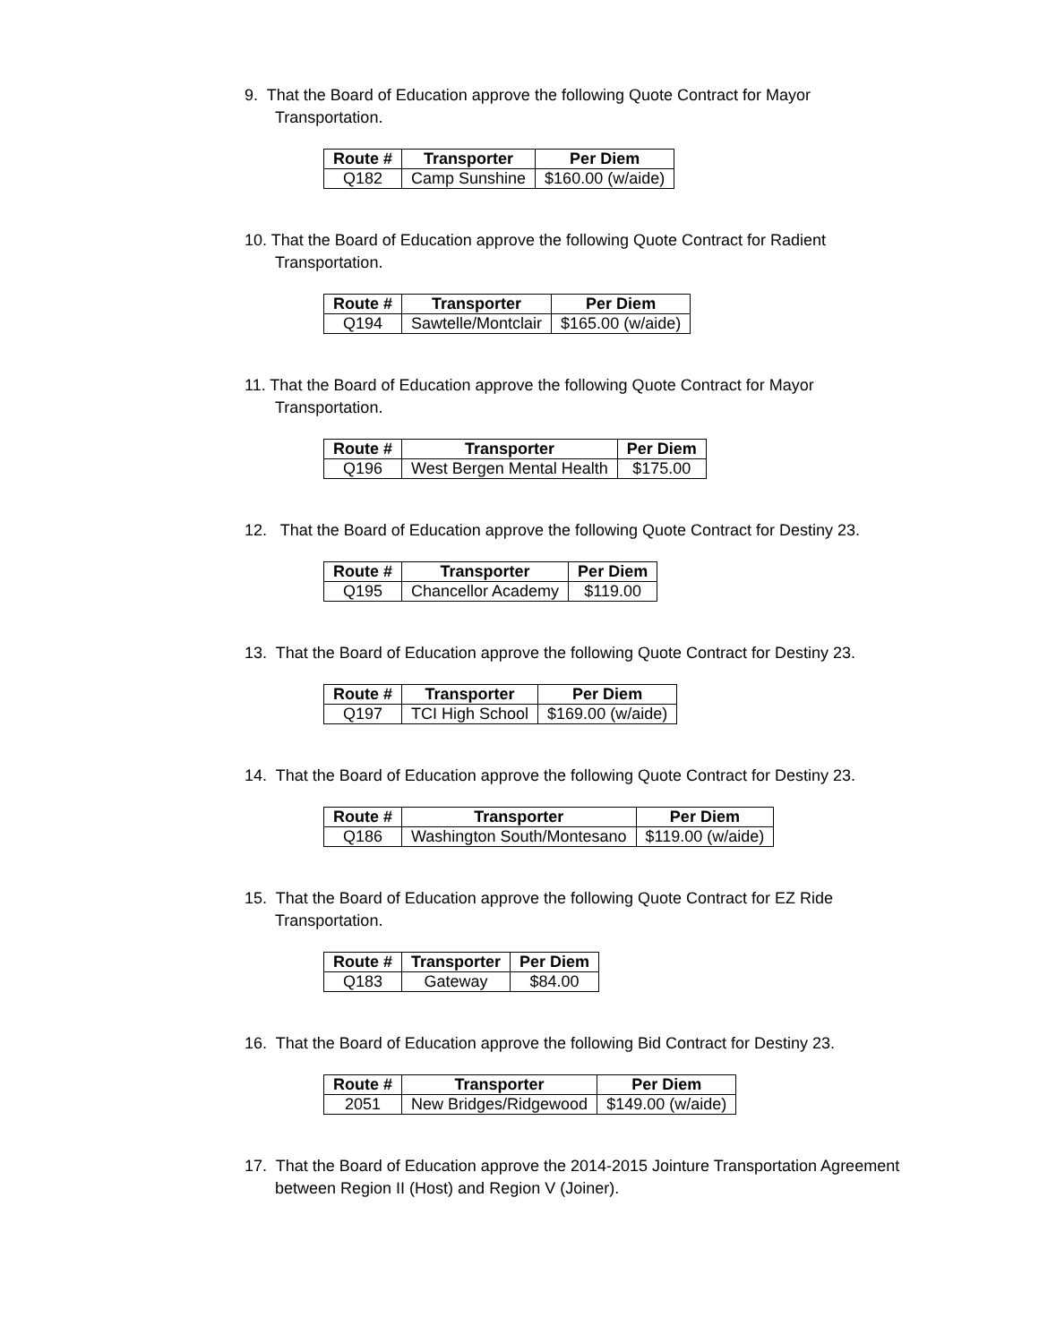9. That the Board of Education approve the following Quote Contract for Mayor Transportation.
| Route # | Transporter | Per Diem |
| --- | --- | --- |
| Q182 | Camp Sunshine | $160.00 (w/aide) |
10. That the Board of Education approve the following Quote Contract for Radient Transportation.
| Route # | Transporter | Per Diem |
| --- | --- | --- |
| Q194 | Sawtelle/Montclair | $165.00 (w/aide) |
11. That the Board of Education approve the following Quote Contract for Mayor Transportation.
| Route # | Transporter | Per Diem |
| --- | --- | --- |
| Q196 | West Bergen Mental Health | $175.00 |
12. That the Board of Education approve the following Quote Contract for Destiny 23.
| Route # | Transporter | Per Diem |
| --- | --- | --- |
| Q195 | Chancellor Academy | $119.00 |
13. That the Board of Education approve the following Quote Contract for Destiny 23.
| Route # | Transporter | Per Diem |
| --- | --- | --- |
| Q197 | TCI High School | $169.00 (w/aide) |
14. That the Board of Education approve the following Quote Contract for Destiny 23.
| Route # | Transporter | Per Diem |
| --- | --- | --- |
| Q186 | Washington South/Montesano | $119.00 (w/aide) |
15. That the Board of Education approve the following Quote Contract for EZ Ride Transportation.
| Route # | Transporter | Per Diem |
| --- | --- | --- |
| Q183 | Gateway | $84.00 |
16. That the Board of Education approve the following Bid Contract for Destiny 23.
| Route # | Transporter | Per Diem |
| --- | --- | --- |
| 2051 | New Bridges/Ridgewood | $149.00 (w/aide) |
17. That the Board of Education approve the 2014-2015 Jointure Transportation Agreement between Region II (Host) and Region V (Joiner).